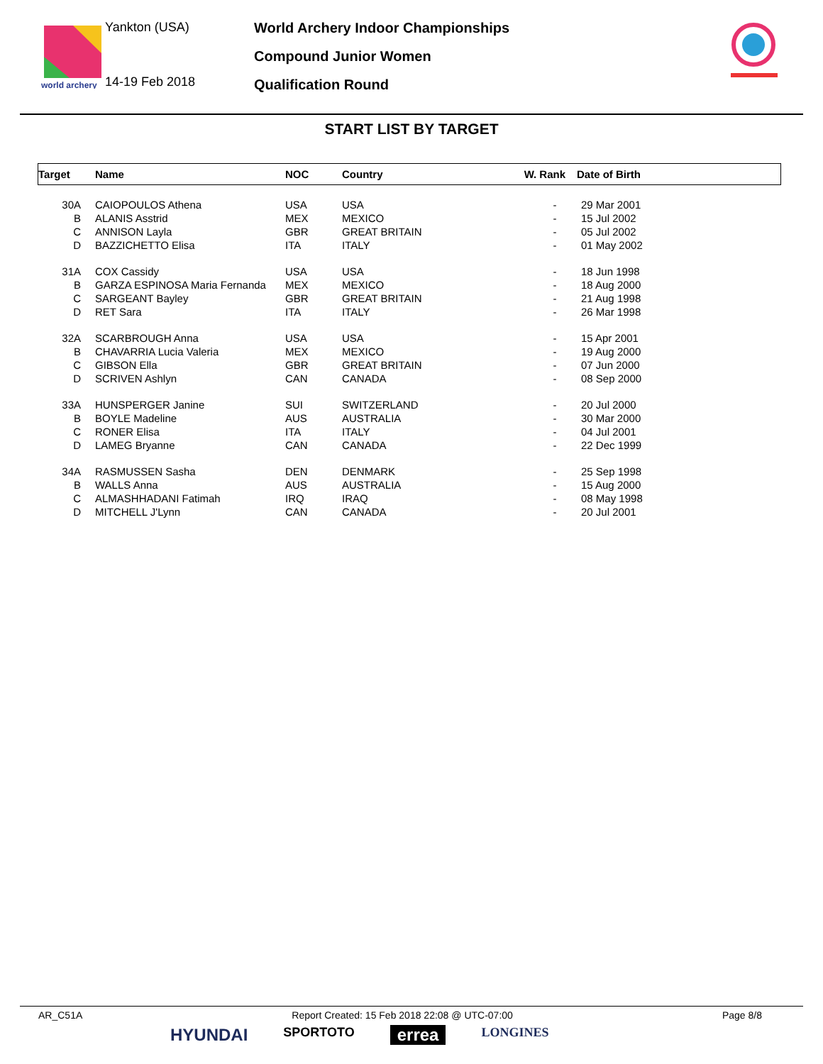world archery
Yankton (USA)
14-19 Feb 2018
World Archery Indoor Championships
Compound Junior Women
Qualification Round
START LIST BY TARGET
| Target | | Name | NOC | Country | W. Rank | Date of Birth |
| --- | --- | --- | --- | --- | --- | --- |
| 30A | | CAIOPOULOS Athena | USA | USA | - | 29 Mar 2001 |
| B | | ALANIS Asstrid | MEX | MEXICO | - | 15 Jul 2002 |
| C | | ANNISON Layla | GBR | GREAT BRITAIN | - | 05 Jul 2002 |
| D | | BAZZICHETTO Elisa | ITA | ITALY | - | 01 May 2002 |
| 31A | | COX Cassidy | USA | USA | - | 18 Jun 1998 |
| B | | GARZA ESPINOSA Maria Fernanda | MEX | MEXICO | - | 18 Aug 2000 |
| C | | SARGEANT Bayley | GBR | GREAT BRITAIN | - | 21 Aug 1998 |
| D | | RET Sara | ITA | ITALY | - | 26 Mar 1998 |
| 32A | | SCARBROUGH Anna | USA | USA | - | 15 Apr 2001 |
| B | | CHAVARRIA Lucia Valeria | MEX | MEXICO | - | 19 Aug 2000 |
| C | | GIBSON Ella | GBR | GREAT BRITAIN | - | 07 Jun 2000 |
| D | | SCRIVEN Ashlyn | CAN | CANADA | - | 08 Sep 2000 |
| 33A | | HUNSPERGER Janine | SUI | SWITZERLAND | - | 20 Jul 2000 |
| B | | BOYLE Madeline | AUS | AUSTRALIA | - | 30 Mar 2000 |
| C | | RONER Elisa | ITA | ITALY | - | 04 Jul 2001 |
| D | | LAMEG Bryanne | CAN | CANADA | - | 22 Dec 1999 |
| 34A | | RASMUSSEN Sasha | DEN | DENMARK | - | 25 Sep 1998 |
| B | | WALLS Anna | AUS | AUSTRALIA | - | 15 Aug 2000 |
| C | | ALMASHHADANI Fatimah | IRQ | IRAQ | - | 08 May 1998 |
| D | | MITCHELL J'Lynn | CAN | CANADA | - | 20 Jul 2001 |
AR_C51A Report Created: 15 Feb 2018 22:08 @ UTC-07:00 Page 8/8
HYUNDAI SPORTOTO errea LONGINES